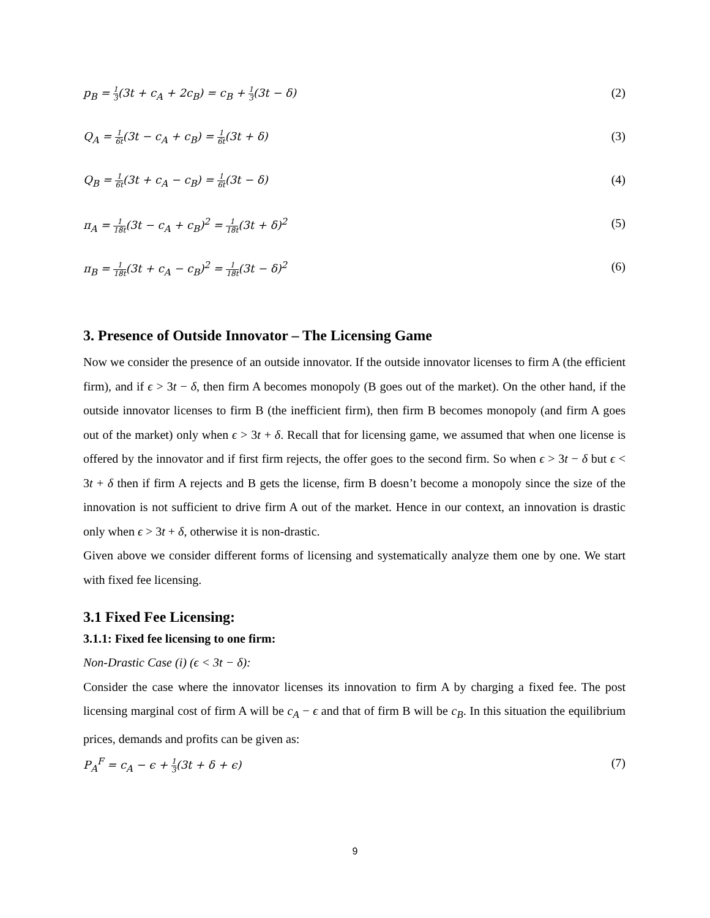p<sub>B</sub> = 1 3(3t + c<sub>A</sub> + 2c<sub>B</sub>) = c<sub>B</sub> + 1 3(3t − δ) (2)
Q<sub>A</sub> = 1 6t(3t − c<sub>A</sub> + c<sub>B</sub>) = 1 6t(3t + δ) (3)
Q<sub>B</sub> = 1 6t(3t + c<sub>A</sub> − c<sub>B</sub>) = 1 6t(3t − δ) (4)
π<sub>A</sub> = 1 18t(3t − c<sub>A</sub> + c<sub>B</sub>)<sup>2</sup> = 1 18t(3t + δ)<sup>2</sup> (5)
π<sub>B</sub> = 1 18t(3t + c<sub>A</sub> − c<sub>B</sub>)<sup>2</sup> = 1 18t(3t − δ)<sup>2</sup> (6)
3. Presence of Outside Innovator – The Licensing Game
Now we consider the presence of an outside innovator. If the outside innovator licenses to firm A (the efficient firm), and if ϵ > 3t − δ, then firm A becomes monopoly (B goes out of the market). On the other hand, if the outside innovator licenses to firm B (the inefficient firm), then firm B becomes monopoly (and firm A goes out of the market) only when ϵ > 3t + δ. Recall that for licensing game, we assumed that when one license is offered by the innovator and if first firm rejects, the offer goes to the second firm. So when ϵ > 3t − δ but ϵ < 3t + δ then if firm A rejects and B gets the license, firm B doesn’t become a monopoly since the size of the innovation is not sufficient to drive firm A out of the market. Hence in our context, an innovation is drastic only when ϵ > 3t + δ, otherwise it is non-drastic.
Given above we consider different forms of licensing and systematically analyze them one by one. We start with fixed fee licensing.
3.1 Fixed Fee Licensing:
3.1.1: Fixed fee licensing to one firm:
Non-Drastic Case (i) (ϵ < 3t − δ):
Consider the case where the innovator licenses its innovation to firm A by charging a fixed fee. The post licensing marginal cost of firm A will be c<sub>A</sub> − ϵ and that of firm B will be c<sub>B</sub>. In this situation the equilibrium prices, demands and profits can be given as:
P<sub>A</sub><sup>F</sup> = c<sub>A</sub> − ϵ + 1 3(3t + δ + ϵ) (7)
9